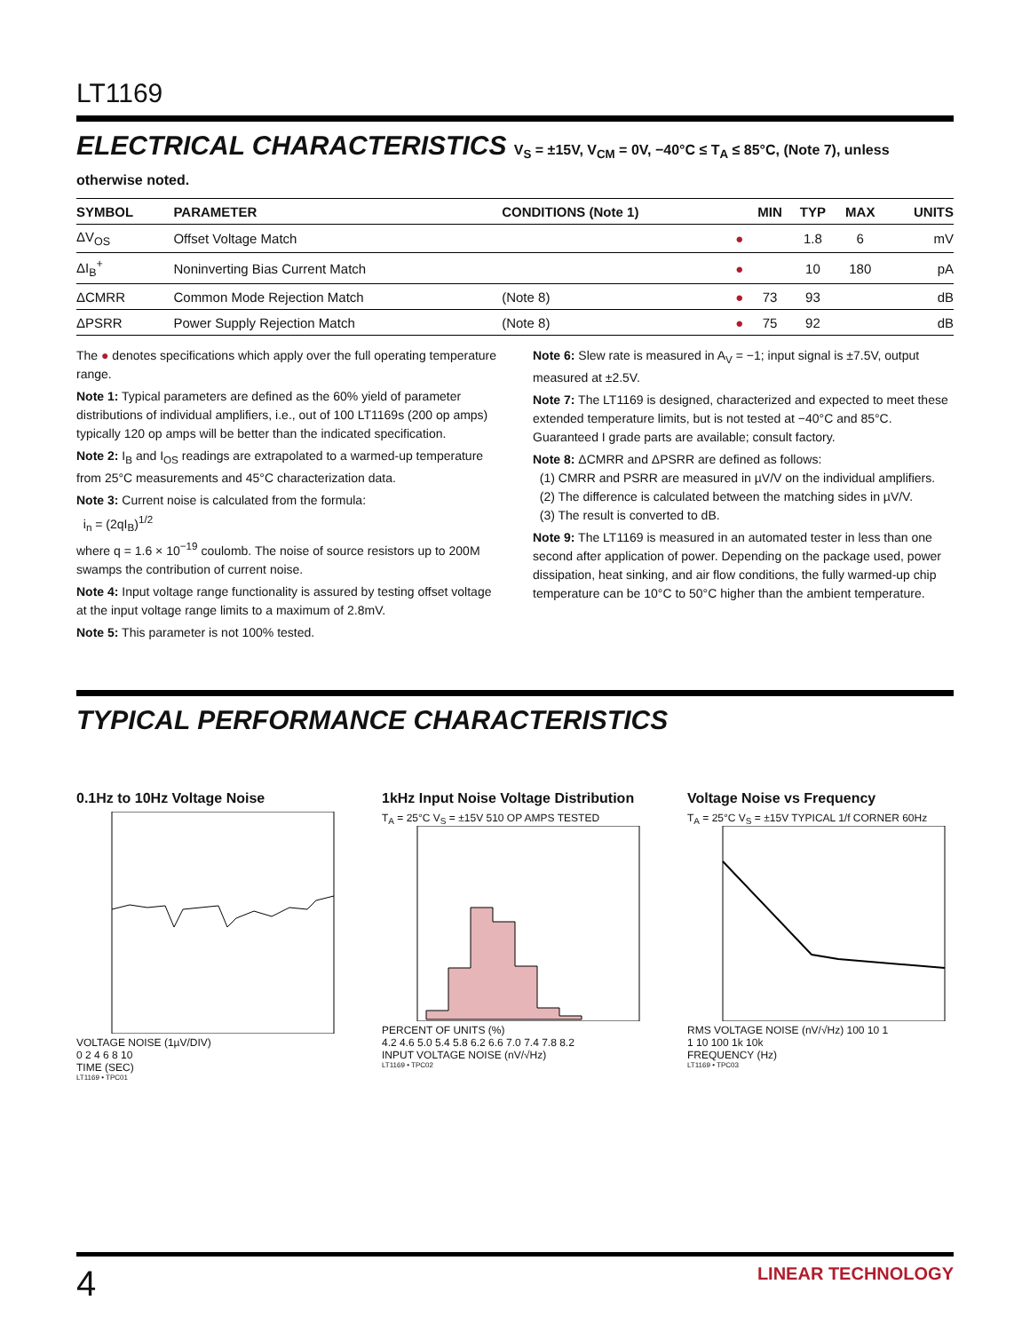LT1169
ELECTRICAL CHARACTERISTICS V<sub>S</sub> = ±15V, V<sub>CM</sub> = 0V, −40°C ≤ T<sub>A</sub> ≤ 85°C, (Note 7), unless otherwise noted.
| SYMBOL | PARAMETER | CONDITIONS (Note 1) | | MIN | TYP | MAX | UNITS |
| --- | --- | --- | --- | --- | --- | --- | --- |
| ΔV<sub>OS</sub> | Offset Voltage Match | | ● | | 1.8 | 6 | mV |
| ΔI<sub>B</sub><sup>+</sup> | Noninverting Bias Current Match | | ● | | 10 | 180 | pA |
| ΔCMRR | Common Mode Rejection Match | (Note 8) | ● | 73 | 93 | | dB |
| ΔPSRR | Power Supply Rejection Match | (Note 8) | ● | 75 | 92 | | dB |
The ● denotes specifications which apply over the full operating temperature range.
Note 1: Typical parameters are defined as the 60% yield of parameter distributions of individual amplifiers, i.e., out of 100 LT1169s (200 op amps) typically 120 op amps will be better than the indicated specification.
Note 2: I<sub>B</sub> and I<sub>OS</sub> readings are extrapolated to a warmed-up temperature from 25°C measurements and 45°C characterization data.
Note 3: Current noise is calculated from the formula:
i<sub>n</sub> = (2qI<sub>B</sub>)<sup>1/2</sup>
where q = 1.6 × 10<sup>−19</sup> coulomb. The noise of source resistors up to 200M swamps the contribution of current noise.
Note 4: Input voltage range functionality is assured by testing offset voltage at the input voltage range limits to a maximum of 2.8mV.
Note 5: This parameter is not 100% tested.
Note 6: Slew rate is measured in A<sub>V</sub> = −1; input signal is ±7.5V, output measured at ±2.5V.
Note 7: The LT1169 is designed, characterized and expected to meet these extended temperature limits, but is not tested at −40°C and 85°C. Guaranteed I grade parts are available; consult factory.
Note 8: ΔCMRR and ΔPSRR are defined as follows:
(1) CMRR and PSRR are measured in µV/V on the individual amplifiers.
(2) The difference is calculated between the matching sides in µV/V.
(3) The result is converted to dB.
Note 9: The LT1169 is measured in an automated tester in less than one second after application of power. Depending on the package used, power dissipation, heat sinking, and air flow conditions, the fully warmed-up chip temperature can be 10°C to 50°C higher than the ambient temperature.
TYPICAL PERFORMANCE CHARACTERISTICS
0.1Hz to 10Hz Voltage Noise
VOLTAGE NOISE (1µV/DIV)
0 2 4 6 8 10
TIME (SEC)
LT1169 • TPC01
1kHz Input Noise Voltage Distribution
T<sub>A</sub> = 25°C V<sub>S</sub> = ±15V 510 OP AMPS TESTED
PERCENT OF UNITS (%)
4.2 4.6 5.0 5.4 5.8 6.2 6.6 7.0 7.4 7.8 8.2
INPUT VOLTAGE NOISE (nV/√Hz)
LT1169 • TPC02
Voltage Noise vs Frequency
T<sub>A</sub> = 25°C V<sub>S</sub> = ±15V TYPICAL 1/f CORNER 60Hz
RMS VOLTAGE NOISE (nV/√Hz) 100 10 1
1 10 100 1k 10k
FREQUENCY (Hz)
LT1169 • TPC03
4 LINEAR TECHNOLOGY